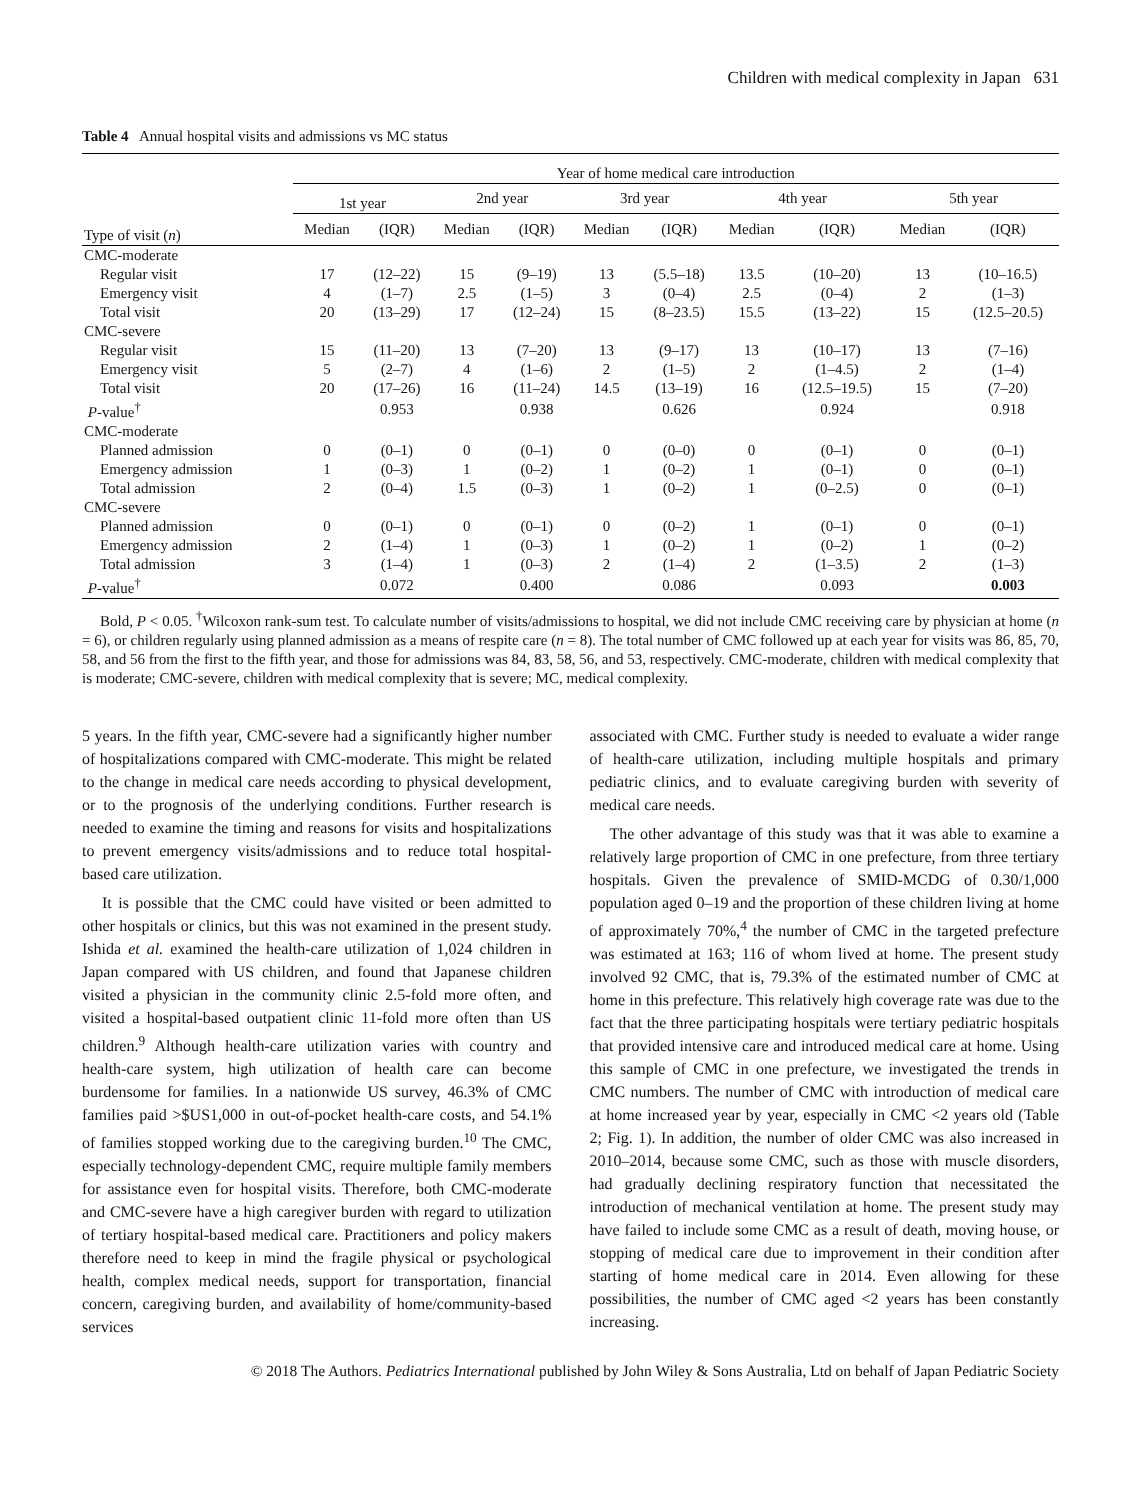Children with medical complexity in Japan 631
Table 4 Annual hospital visits and admissions vs MC status
| | Year of home medical care introduction | | | | | | | | | |
| --- | --- | --- | --- | --- | --- | --- | --- | --- | --- | --- |
| | 1st year | | 2nd year | | 3rd year | | 4th year | | 5th year | |
| Type of visit ( n ) | Median | (IQR) | Median | (IQR) | Median | (IQR) | Median | (IQR) | Median | (IQR) |
| CMC-moderate | | | | | | | | | | |
| Regular visit | 17 | (12–22) | 15 | (9–19) | 13 | (5.5–18) | 13.5 | (10–20) | 13 | (10–16.5) |
| Emergency visit | 4 | (1–7) | 2.5 | (1–5) | 3 | (0–4) | 2.5 | (0–4) | 2 | (1–3) |
| Total visit | 20 | (13–29) | 17 | (12–24) | 15 | (8–23.5) | 15.5 | (13–22) | 15 | (12.5–20.5) |
| CMC-severe | | | | | | | | | | |
| Regular visit | 15 | (11–20) | 13 | (7–20) | 13 | (9–17) | 13 | (10–17) | 13 | (7–16) |
| Emergency visit | 5 | (2–7) | 4 | (1–6) | 2 | (1–5) | 2 | (1–4.5) | 2 | (1–4) |
| Total visit | 20 | (17–26) | 16 | (11–24) | 14.5 | (13–19) | 16 | (12.5–19.5) | 15 | (7–20) |
| P -value<sup>†</sup> | | 0.953 | | 0.938 | | 0.626 | | 0.924 | | 0.918 |
| CMC-moderate | | | | | | | | | | |
| Planned admission | 0 | (0–1) | 0 | (0–1) | 0 | (0–0) | 0 | (0–1) | 0 | (0–1) |
| Emergency admission | 1 | (0–3) | 1 | (0–2) | 1 | (0–2) | 1 | (0–1) | 0 | (0–1) |
| Total admission | 2 | (0–4) | 1.5 | (0–3) | 1 | (0–2) | 1 | (0–2.5) | 0 | (0–1) |
| CMC-severe | | | | | | | | | | |
| Planned admission | 0 | (0–1) | 0 | (0–1) | 0 | (0–2) | 1 | (0–1) | 0 | (0–1) |
| Emergency admission | 2 | (1–4) | 1 | (0–3) | 1 | (0–2) | 1 | (0–2) | 1 | (0–2) |
| Total admission | 3 | (1–4) | 1 | (0–3) | 2 | (1–4) | 2 | (1–3.5) | 2 | (1–3) |
| P -value<sup>†</sup> | | 0.072 | | 0.400 | | 0.086 | | 0.093 | | 0.003 |
Bold, P < 0.05. <sup>†</sup>Wilcoxon rank-sum test. To calculate number of visits/admissions to hospital, we did not include CMC receiving care by physician at home (n = 6), or children regularly using planned admission as a means of respite care (n = 8). The total number of CMC followed up at each year for visits was 86, 85, 70, 58, and 56 from the first to the fifth year, and those for admissions was 84, 83, 58, 56, and 53, respectively. CMC-moderate, children with medical complexity that is moderate; CMC-severe, children with medical complexity that is severe; MC, medical complexity.
5 years. In the fifth year, CMC-severe had a significantly higher number of hospitalizations compared with CMC-moderate. This might be related to the change in medical care needs according to physical development, or to the prognosis of the underlying conditions. Further research is needed to examine the timing and reasons for visits and hospitalizations to prevent emergency visits/admissions and to reduce total hospital-based care utilization.
It is possible that the CMC could have visited or been admitted to other hospitals or clinics, but this was not examined in the present study. Ishida et al. examined the health-care utilization of 1,024 children in Japan compared with US children, and found that Japanese children visited a physician in the community clinic 2.5-fold more often, and visited a hospital-based outpatient clinic 11-fold more often than US children.<sup>9</sup> Although health-care utilization varies with country and health-care system, high utilization of health care can become burdensome for families. In a nationwide US survey, 46.3% of CMC families paid >$US1,000 in out-of-pocket health-care costs, and 54.1% of families stopped working due to the caregiving burden.<sup>10</sup> The CMC, especially technology-dependent CMC, require multiple family members for assistance even for hospital visits. Therefore, both CMC-moderate and CMC-severe have a high caregiver burden with regard to utilization of tertiary hospital-based medical care. Practitioners and policy makers therefore need to keep in mind the fragile physical or psychological health, complex medical needs, support for transportation, financial concern, caregiving burden, and availability of home/community-based services
associated with CMC. Further study is needed to evaluate a wider range of health-care utilization, including multiple hospitals and primary pediatric clinics, and to evaluate caregiving burden with severity of medical care needs.
The other advantage of this study was that it was able to examine a relatively large proportion of CMC in one prefecture, from three tertiary hospitals. Given the prevalence of SMID-MCDG of 0.30/1,000 population aged 0–19 and the proportion of these children living at home of approximately 70%,<sup>4</sup> the number of CMC in the targeted prefecture was estimated at 163; 116 of whom lived at home. The present study involved 92 CMC, that is, 79.3% of the estimated number of CMC at home in this prefecture. This relatively high coverage rate was due to the fact that the three participating hospitals were tertiary pediatric hospitals that provided intensive care and introduced medical care at home. Using this sample of CMC in one prefecture, we investigated the trends in CMC numbers. The number of CMC with introduction of medical care at home increased year by year, especially in CMC <2 years old (Table 2; Fig. 1). In addition, the number of older CMC was also increased in 2010–2014, because some CMC, such as those with muscle disorders, had gradually declining respiratory function that necessitated the introduction of mechanical ventilation at home. The present study may have failed to include some CMC as a result of death, moving house, or stopping of medical care due to improvement in their condition after starting of home medical care in 2014. Even allowing for these possibilities, the number of CMC aged <2 years has been constantly increasing.
© 2018 The Authors. Pediatrics International published by John Wiley & Sons Australia, Ltd on behalf of Japan Pediatric Society